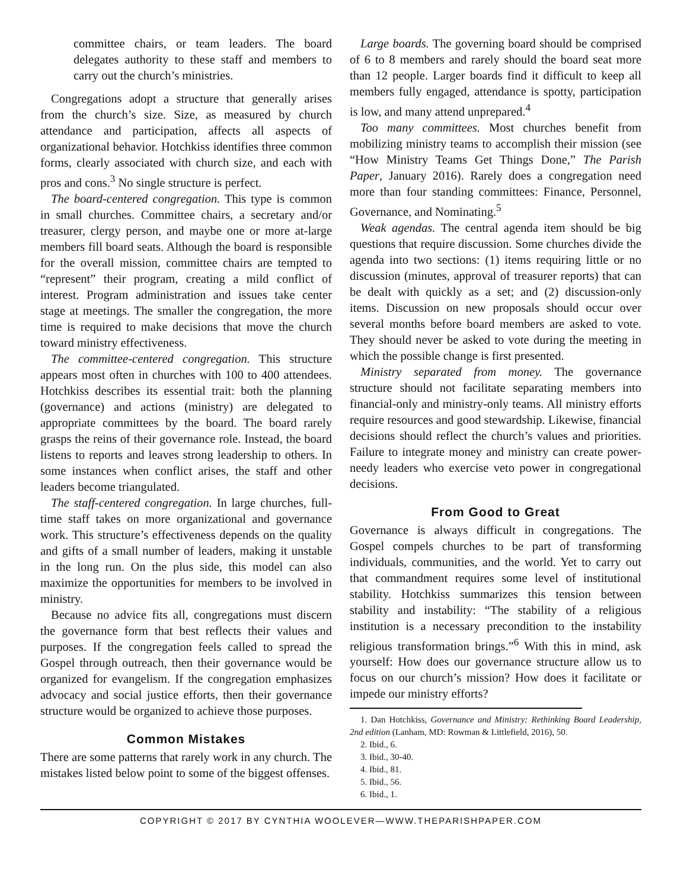committee chairs, or team leaders. The board delegates authority to these staff and members to carry out the church’s ministries.
Congregations adopt a structure that generally arises from the church’s size. Size, as measured by church attendance and participation, affects all aspects of organizational behavior. Hotchkiss identifies three common forms, clearly associated with church size, and each with pros and cons.<sup>3</sup> No single structure is perfect.
The board-centered congregation. This type is common in small churches. Committee chairs, a secretary and/or treasurer, clergy person, and maybe one or more at-large members fill board seats. Although the board is responsible for the overall mission, committee chairs are tempted to “represent” their program, creating a mild conflict of interest. Program administration and issues take center stage at meetings. The smaller the congregation, the more time is required to make decisions that move the church toward ministry effectiveness.
The committee-centered congregation. This structure appears most often in churches with 100 to 400 attendees. Hotchkiss describes its essential trait: both the planning (governance) and actions (ministry) are delegated to appropriate committees by the board. The board rarely grasps the reins of their governance role. Instead, the board listens to reports and leaves strong leadership to others. In some instances when conflict arises, the staff and other leaders become triangulated.
The staff-centered congregation. In large churches, full-time staff takes on more organizational and governance work. This structure’s effectiveness depends on the quality and gifts of a small number of leaders, making it unstable in the long run. On the plus side, this model can also maximize the opportunities for members to be involved in ministry.
Because no advice fits all, congregations must discern the governance form that best reflects their values and purposes. If the congregation feels called to spread the Gospel through outreach, then their governance would be organized for evangelism. If the congregation emphasizes advocacy and social justice efforts, then their governance structure would be organized to achieve those purposes.
Common Mistakes
There are some patterns that rarely work in any church. The mistakes listed below point to some of the biggest offenses.
Large boards. The governing board should be comprised of 6 to 8 members and rarely should the board seat more than 12 people. Larger boards find it difficult to keep all members fully engaged, attendance is spotty, participation is low, and many attend unprepared.<sup>4</sup>
Too many committees. Most churches benefit from mobilizing ministry teams to accomplish their mission (see “How Ministry Teams Get Things Done,” The Parish Paper, January 2016). Rarely does a congregation need more than four standing committees: Finance, Personnel, Governance, and Nominating.<sup>5</sup>
Weak agendas. The central agenda item should be big questions that require discussion. Some churches divide the agenda into two sections: (1) items requiring little or no discussion (minutes, approval of treasurer reports) that can be dealt with quickly as a set; and (2) discussion-only items. Discussion on new proposals should occur over several months before board members are asked to vote. They should never be asked to vote during the meeting in which the possible change is first presented.
Ministry separated from money. The governance structure should not facilitate separating members into financial-only and ministry-only teams. All ministry efforts require resources and good stewardship. Likewise, financial decisions should reflect the church’s values and priorities. Failure to integrate money and ministry can create power-needy leaders who exercise veto power in congregational decisions.
From Good to Great
Governance is always difficult in congregations. The Gospel compels churches to be part of transforming individuals, communities, and the world. Yet to carry out that commandment requires some level of institutional stability. Hotchkiss summarizes this tension between stability and instability: “The stability of a religious institution is a necessary precondition to the instability religious transformation brings.”<sup>6</sup> With this in mind, ask yourself: How does our governance structure allow us to focus on our church’s mission? How does it facilitate or impede our ministry efforts?
1. Dan Hotchkiss, Governance and Ministry: Rethinking Board Leadership, 2nd edition (Lanham, MD: Rowman & Littlefield, 2016), 50.
2. Ibid., 6.
3. Ibid., 30-40.
4. Ibid., 81.
5. Ibid., 56.
6. Ibid., 1.
COPYRIGHT © 2017 BY CYNTHIA WOOLEVER—WWW.THEPARISHPAPER.COM